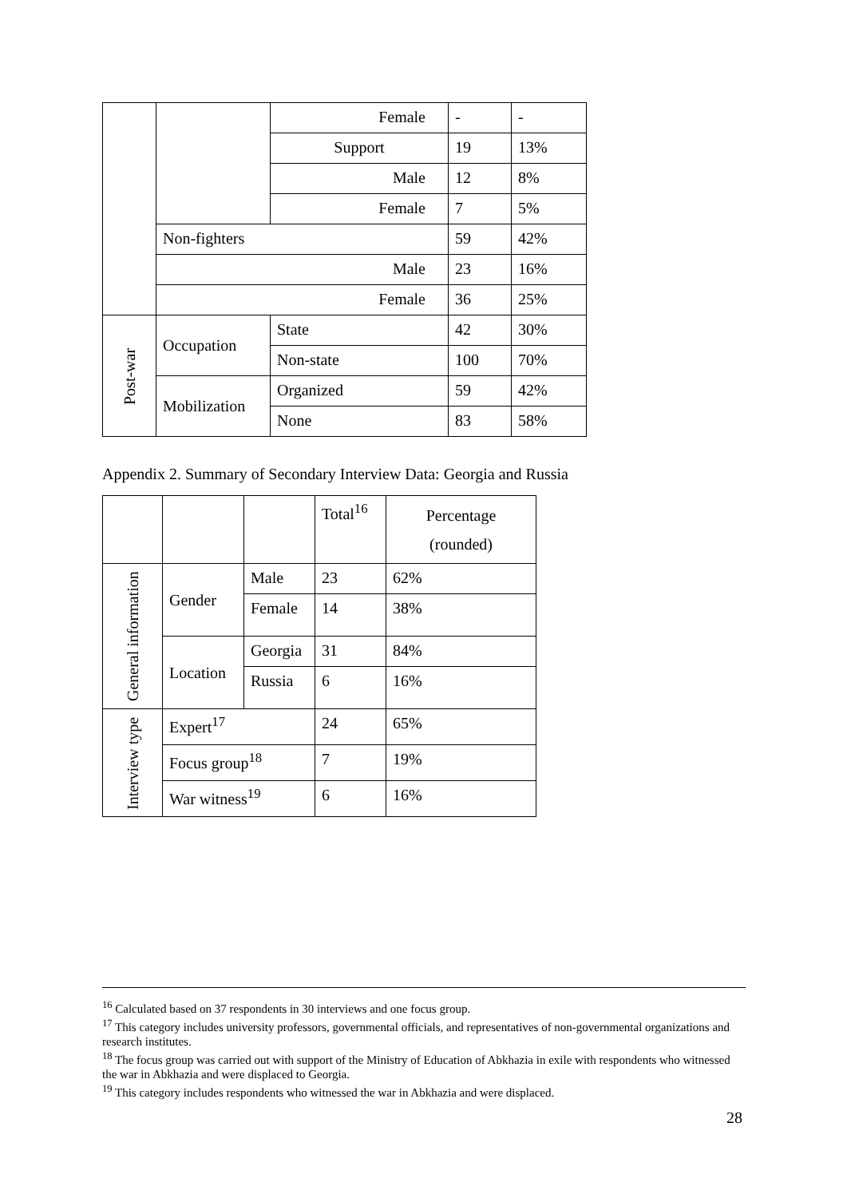| | | Female | - | - |
| | | Support | 19 | 13% |
| | | Male | 12 | 8% |
| | | Female | 7 | 5% |
| | Non-fighters | | 59 | 42% |
| | Male | | 23 | 16% |
| | Female | | 36 | 25% |
| Post-war | Occupation | State | 42 | 30% |
| | | Non-state | 100 | 70% |
| | Mobilization | Organized | 59 | 42% |
| | | None | 83 | 58% |
Appendix 2. Summary of Secondary Interview Data: Georgia and Russia
| | | | Total<sup>16</sup> | Percentage (rounded) |
| General information | Gender | Male | 23 | 62% |
| | | Female | 14 | 38% |
| | Location | Georgia | 31 | 84% |
| | | Russia | 6 | 16% |
| Interview type | Expert<sup>17</sup> | | 24 | 65% |
| | Focus group<sup>18</sup> | | 7 | 19% |
| | War witness<sup>19</sup> | | 6 | 16% |
<sup>16</sup> Calculated based on 37 respondents in 30 interviews and one focus group.
<sup>17</sup> This category includes university professors, governmental officials, and representatives of non-governmental organizations and research institutes.
<sup>18</sup> The focus group was carried out with support of the Ministry of Education of Abkhazia in exile with respondents who witnessed the war in Abkhazia and were displaced to Georgia.
<sup>19</sup> This category includes respondents who witnessed the war in Abkhazia and were displaced.
28